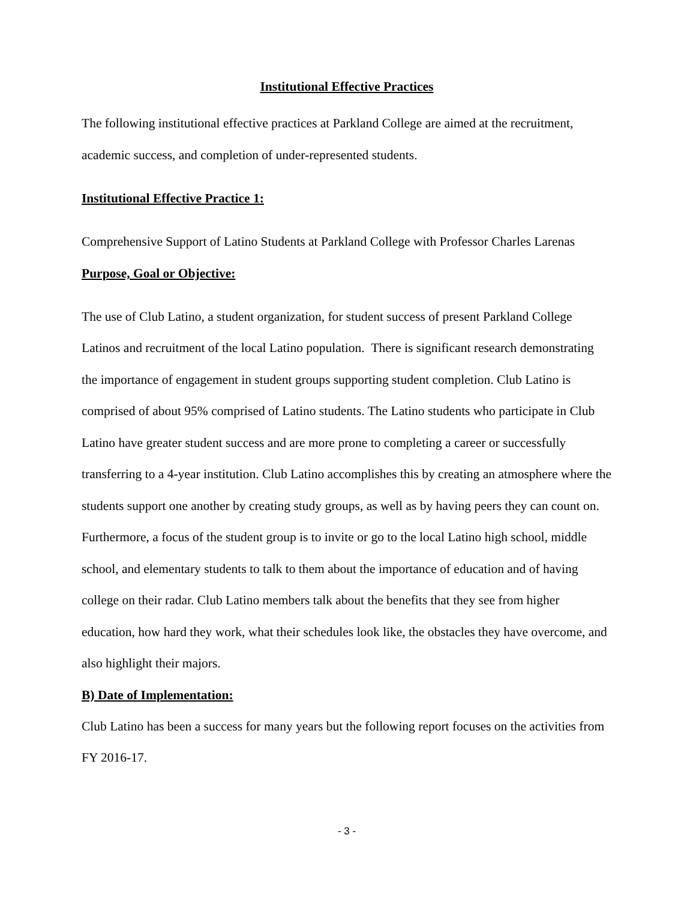Institutional Effective Practices
The following institutional effective practices at Parkland College are aimed at the recruitment, academic success, and completion of under-represented students.
Institutional Effective Practice 1:
Comprehensive Support of Latino Students at Parkland College with Professor Charles Larenas
Purpose, Goal or Objective:
The use of Club Latino, a student organization, for student success of present Parkland College Latinos and recruitment of the local Latino population. There is significant research demonstrating the importance of engagement in student groups supporting student completion. Club Latino is comprised of about 95% comprised of Latino students. The Latino students who participate in Club Latino have greater student success and are more prone to completing a career or successfully transferring to a 4-year institution. Club Latino accomplishes this by creating an atmosphere where the students support one another by creating study groups, as well as by having peers they can count on. Furthermore, a focus of the student group is to invite or go to the local Latino high school, middle school, and elementary students to talk to them about the importance of education and of having college on their radar. Club Latino members talk about the benefits that they see from higher education, how hard they work, what their schedules look like, the obstacles they have overcome, and also highlight their majors.
B) Date of Implementation:
Club Latino has been a success for many years but the following report focuses on the activities from FY 2016-17.
- 3 -